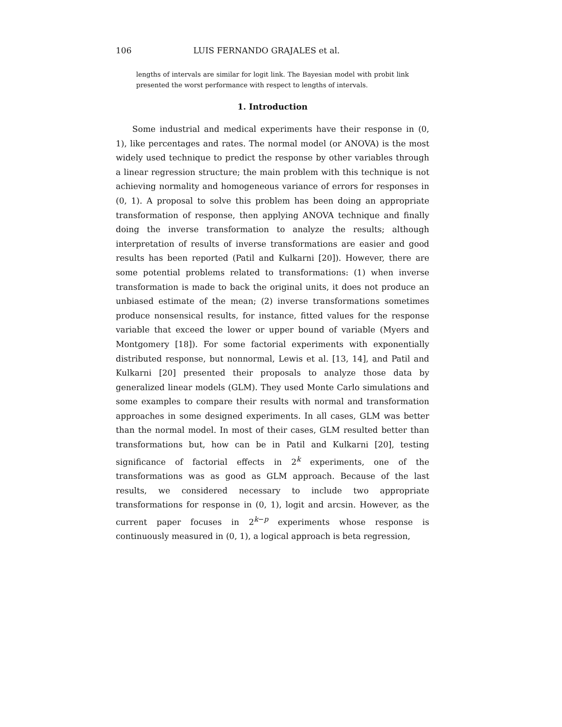106 LUIS FERNANDO GRAJALES et al.
lengths of intervals are similar for logit link. The Bayesian model with probit link presented the worst performance with respect to lengths of intervals.
1. Introduction
Some industrial and medical experiments have their response in (0, 1), like percentages and rates. The normal model (or ANOVA) is the most widely used technique to predict the response by other variables through a linear regression structure; the main problem with this technique is not achieving normality and homogeneous variance of errors for responses in (0, 1). A proposal to solve this problem has been doing an appropriate transformation of response, then applying ANOVA technique and finally doing the inverse transformation to analyze the results; although interpretation of results of inverse transformations are easier and good results has been reported (Patil and Kulkarni [20]). However, there are some potential problems related to transformations: (1) when inverse transformation is made to back the original units, it does not produce an unbiased estimate of the mean; (2) inverse transformations sometimes produce nonsensical results, for instance, fitted values for the response variable that exceed the lower or upper bound of variable (Myers and Montgomery [18]). For some factorial experiments with exponentially distributed response, but nonnormal, Lewis et al. [13, 14], and Patil and Kulkarni [20] presented their proposals to analyze those data by generalized linear models (GLM). They used Monte Carlo simulations and some examples to compare their results with normal and transformation approaches in some designed experiments. In all cases, GLM was better than the normal model. In most of their cases, GLM resulted better than transformations but, how can be in Patil and Kulkarni [20], testing significance of factorial effects in 2<sup>k</sup> experiments, one of the transformations was as good as GLM approach. Because of the last results, we considered necessary to include two appropriate transformations for response in (0, 1), logit and arcsin. However, as the current paper focuses in 2<sup>k−p</sup> experiments whose response is continuously measured in (0, 1), a logical approach is beta regression,